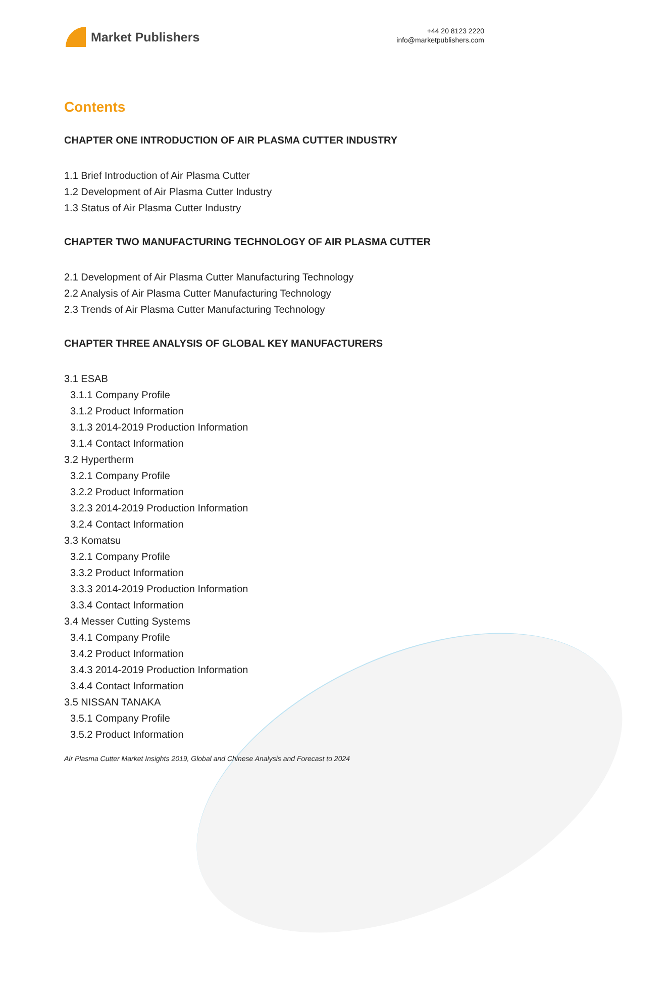Market Publishers
+44 20 8123 2220
info@marketpublishers.com
Contents
CHAPTER ONE INTRODUCTION OF AIR PLASMA CUTTER INDUSTRY
1.1 Brief Introduction of Air Plasma Cutter
1.2 Development of Air Plasma Cutter Industry
1.3 Status of Air Plasma Cutter Industry
CHAPTER TWO MANUFACTURING TECHNOLOGY OF AIR PLASMA CUTTER
2.1 Development of Air Plasma Cutter Manufacturing Technology
2.2 Analysis of Air Plasma Cutter Manufacturing Technology
2.3 Trends of Air Plasma Cutter Manufacturing Technology
CHAPTER THREE ANALYSIS OF GLOBAL KEY MANUFACTURERS
3.1 ESAB
3.1.1 Company Profile
3.1.2 Product Information
3.1.3 2014-2019 Production Information
3.1.4 Contact Information
3.2 Hypertherm
3.2.1 Company Profile
3.2.2 Product Information
3.2.3 2014-2019 Production Information
3.2.4 Contact Information
3.3 Komatsu
3.2.1 Company Profile
3.3.2 Product Information
3.3.3 2014-2019 Production Information
3.3.4 Contact Information
3.4 Messer Cutting Systems
3.4.1 Company Profile
3.4.2 Product Information
3.4.3 2014-2019 Production Information
3.4.4 Contact Information
3.5 NISSAN TANAKA
3.5.1 Company Profile
3.5.2 Product Information
Air Plasma Cutter Market Insights 2019, Global and Chinese Analysis and Forecast to 2024